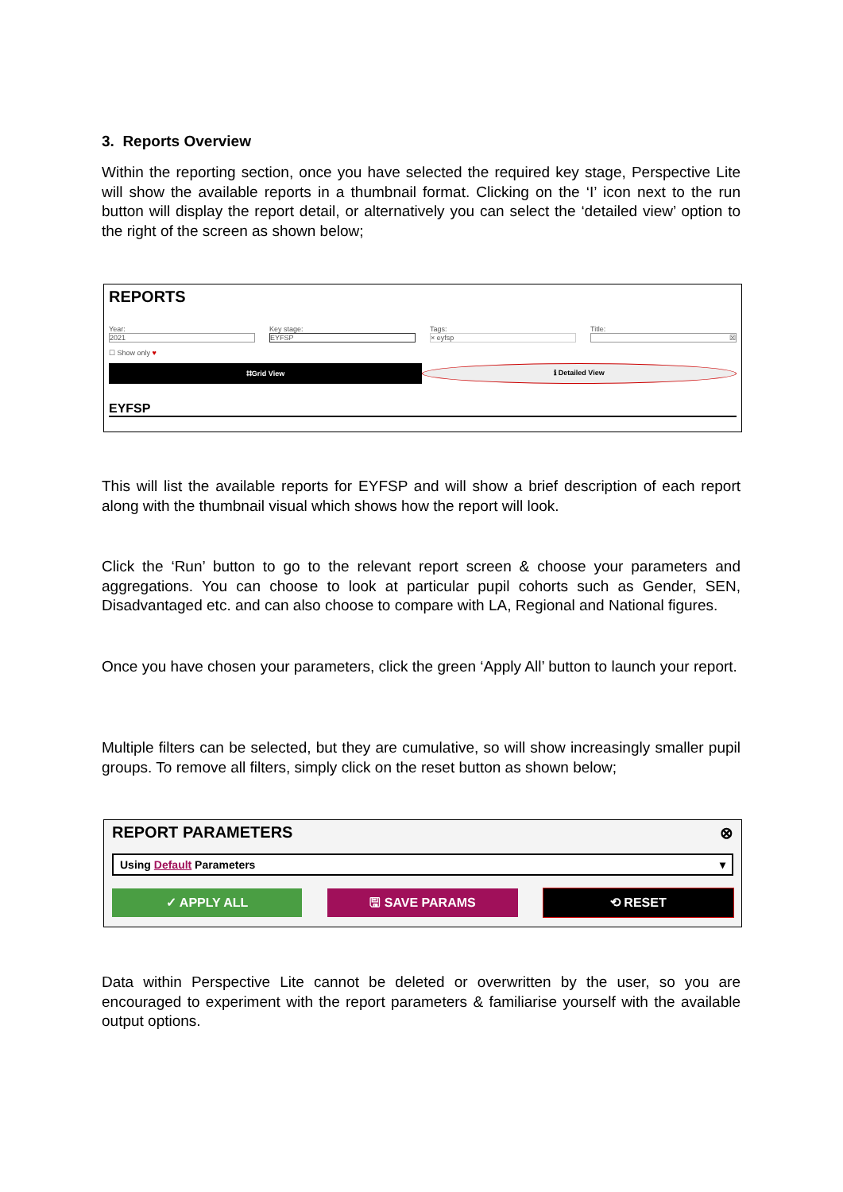3. Reports Overview
Within the reporting section, once you have selected the required key stage, Perspective Lite will show the available reports in a thumbnail format. Clicking on the ‘I’ icon next to the run button will display the report detail, or alternatively you can select the ‘detailed view’ option to the right of the screen as shown below;
REPORTS
Year:
2021
Key stage:
EYFSP
Tags:
× eyfsp
Title:
☒
☐ Show only ♥
⌗Grid View ℹ Detailed View
EYFSP
This will list the available reports for EYFSP and will show a brief description of each report along with the thumbnail visual which shows how the report will look.
Click the ‘Run’ button to go to the relevant report screen & choose your parameters and aggregations. You can choose to look at particular pupil cohorts such as Gender, SEN, Disadvantaged etc. and can also choose to compare with LA, Regional and National figures.
Once you have chosen your parameters, click the green ‘Apply All’ button to launch your report.
Multiple filters can be selected, but they are cumulative, so will show increasingly smaller pupil groups. To remove all filters, simply click on the reset button as shown below;
REPORT PARAMETERS ⊗
Using Default Parameters ▾
✓ APPLY ALL 🖫 SAVE PARAMS ⟲ RESET
Data within Perspective Lite cannot be deleted or overwritten by the user, so you are encouraged to experiment with the report parameters & familiarise yourself with the available output options.